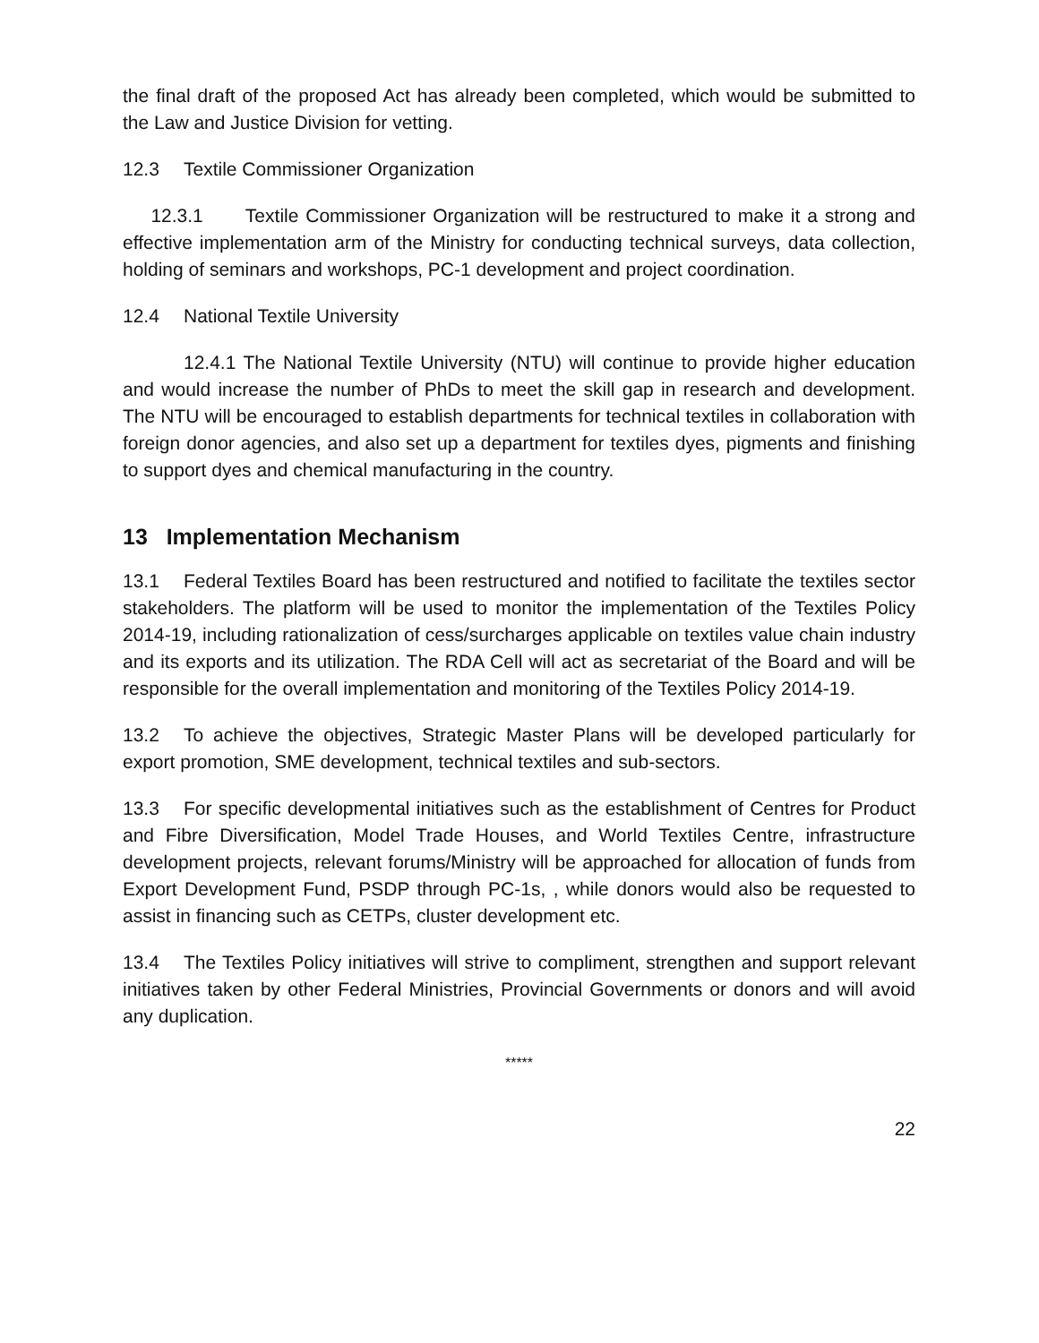the final draft of the proposed Act has already been completed, which would be submitted to the Law and Justice Division for vetting.
12.3 Textile Commissioner Organization
12.3.1 Textile Commissioner Organization will be restructured to make it a strong and effective implementation arm of the Ministry for conducting technical surveys, data collection, holding of seminars and workshops, PC-1 development and project coordination.
12.4 National Textile University
12.4.1 The National Textile University (NTU) will continue to provide higher education and would increase the number of PhDs to meet the skill gap in research and development. The NTU will be encouraged to establish departments for technical textiles in collaboration with foreign donor agencies, and also set up a department for textiles dyes, pigments and finishing to support dyes and chemical manufacturing in the country.
13 Implementation Mechanism
13.1 Federal Textiles Board has been restructured and notified to facilitate the textiles sector stakeholders. The platform will be used to monitor the implementation of the Textiles Policy 2014-19, including rationalization of cess/surcharges applicable on textiles value chain industry and its exports and its utilization. The RDA Cell will act as secretariat of the Board and will be responsible for the overall implementation and monitoring of the Textiles Policy 2014-19.
13.2 To achieve the objectives, Strategic Master Plans will be developed particularly for export promotion, SME development, technical textiles and sub-sectors.
13.3 For specific developmental initiatives such as the establishment of Centres for Product and Fibre Diversification, Model Trade Houses, and World Textiles Centre, infrastructure development projects, relevant forums/Ministry will be approached for allocation of funds from Export Development Fund, PSDP through PC-1s, , while donors would also be requested to assist in financing such as CETPs, cluster development etc.
13.4 The Textiles Policy initiatives will strive to compliment, strengthen and support relevant initiatives taken by other Federal Ministries, Provincial Governments or donors and will avoid any duplication.
*****
22